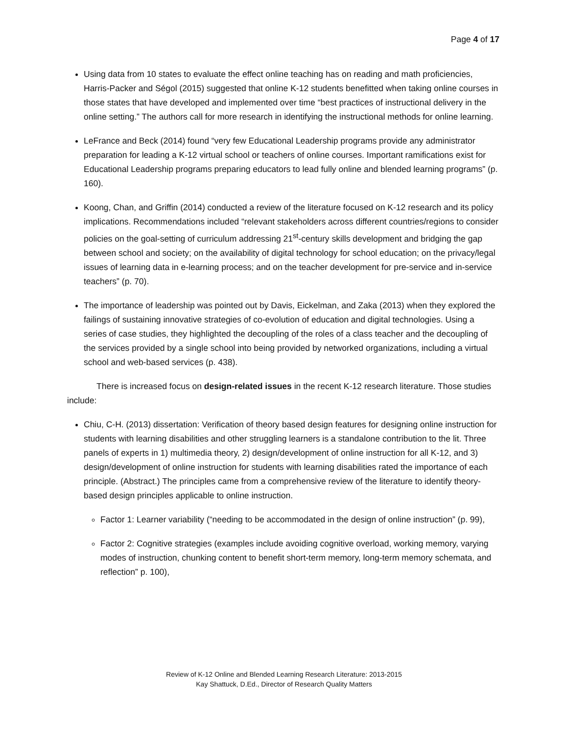Page 4 of 17
Using data from 10 states to evaluate the effect online teaching has on reading and math proficiencies, Harris-Packer and Ségol (2015) suggested that online K-12 students benefitted when taking online courses in those states that have developed and implemented over time “best practices of instructional delivery in the online setting.” The authors call for more research in identifying the instructional methods for online learning.
LeFrance and Beck (2014) found “very few Educational Leadership programs provide any administrator preparation for leading a K-12 virtual school or teachers of online courses. Important ramifications exist for Educational Leadership programs preparing educators to lead fully online and blended learning programs” (p. 160).
Koong, Chan, and Griffin (2014) conducted a review of the literature focused on K-12 research and its policy implications. Recommendations included “relevant stakeholders across different countries/regions to consider policies on the goal-setting of curriculum addressing 21<sup>st</sup>-century skills development and bridging the gap between school and society; on the availability of digital technology for school education; on the privacy/legal issues of learning data in e-learning process; and on the teacher development for pre-service and in-service teachers” (p. 70).
The importance of leadership was pointed out by Davis, Eickelman, and Zaka (2013) when they explored the failings of sustaining innovative strategies of co-evolution of education and digital technologies. Using a series of case studies, they highlighted the decoupling of the roles of a class teacher and the decoupling of the services provided by a single school into being provided by networked organizations, including a virtual school and web-based services (p. 438).
There is increased focus on design-related issues in the recent K-12 research literature. Those studies include:
Chiu, C-H. (2013) dissertation: Verification of theory based design features for designing online instruction for students with learning disabilities and other struggling learners is a standalone contribution to the lit. Three panels of experts in 1) multimedia theory, 2) design/development of online instruction for all K-12, and 3) design/development of online instruction for students with learning disabilities rated the importance of each principle. (Abstract.) The principles came from a comprehensive review of the literature to identify theory-based design principles applicable to online instruction.
Factor 1: Learner variability (“needing to be accommodated in the design of online instruction” (p. 99),
Factor 2: Cognitive strategies (examples include avoiding cognitive overload, working memory, varying modes of instruction, chunking content to benefit short-term memory, long-term memory schemata, and reflection” p. 100),
Review of K-12 Online and Blended Learning Research Literature: 2013-2015
Kay Shattuck, D.Ed., Director of Research Quality Matters